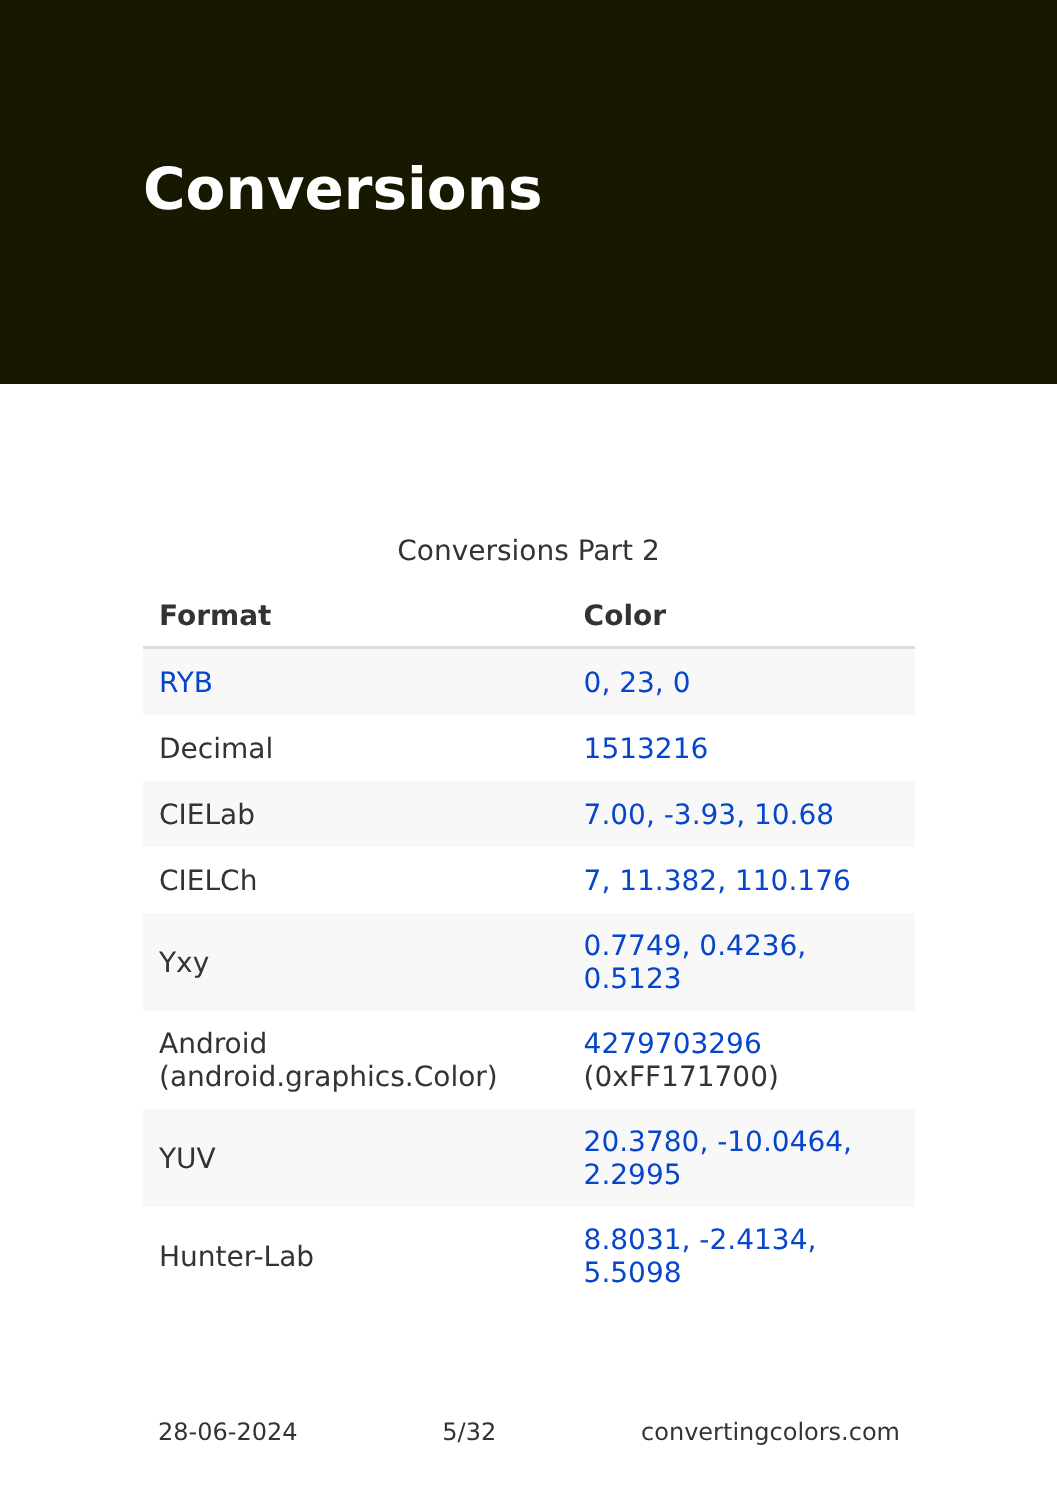Conversions
Conversions Part 2
| Format | Color |
| --- | --- |
| RYB | 0, 23, 0 |
| Decimal | 1513216 |
| CIELab | 7.00, -3.93, 10.68 |
| CIELCh | 7, 11.382, 110.176 |
| Yxy | 0.7749, 0.4236, 0.5123 |
| Android (android.graphics.Color) | 4279703296 (0xFF171700) |
| YUV | 20.3780, -10.0464, 2.2995 |
| Hunter-Lab | 8.8031, -2.4134, 5.5098 |
28-06-2024 5/32 convertingcolors.com